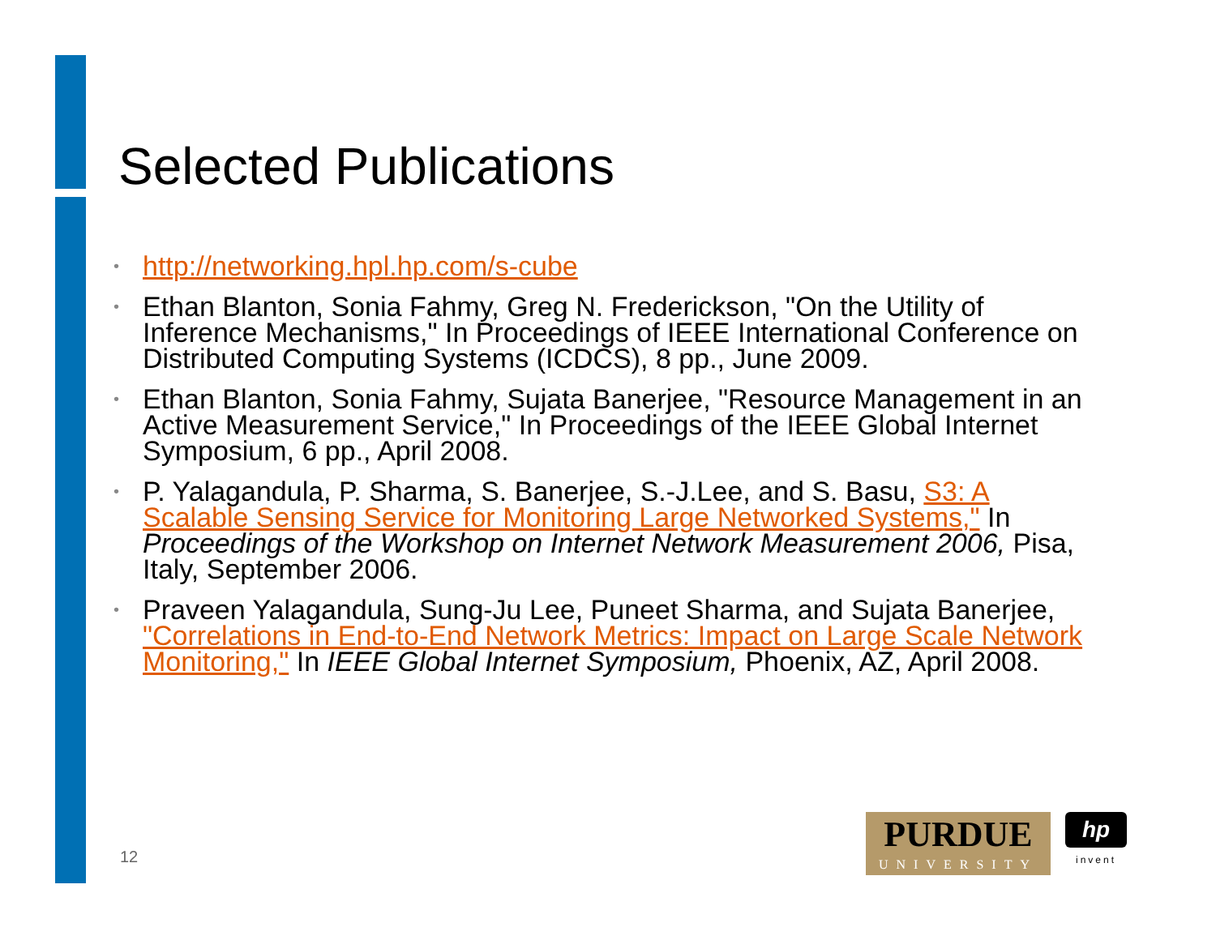Selected Publications
• http://networking.hpl.hp.com/s-cube
• Ethan Blanton, Sonia Fahmy, Greg N. Frederickson, "On the Utility of Inference Mechanisms," In Proceedings of IEEE International Conference on Distributed Computing Systems (ICDCS), 8 pp., June 2009.
• Ethan Blanton, Sonia Fahmy, Sujata Banerjee, "Resource Management in an Active Measurement Service," In Proceedings of the IEEE Global Internet Symposium, 6 pp., April 2008.
• P. Yalagandula, P. Sharma, S. Banerjee, S.-J.Lee, and S. Basu, S3: A Scalable Sensing Service for Monitoring Large Networked Systems," In Proceedings of the Workshop on Internet Network Measurement 2006, Pisa, Italy, September 2006.
• Praveen Yalagandula, Sung-Ju Lee, Puneet Sharma, and Sujata Banerjee, "Correlations in End-to-End Network Metrics: Impact on Large Scale Network Monitoring," In IEEE Global Internet Symposium, Phoenix, AZ, April 2008.
12
PURDUE
UNIVERSITY
hp
invent